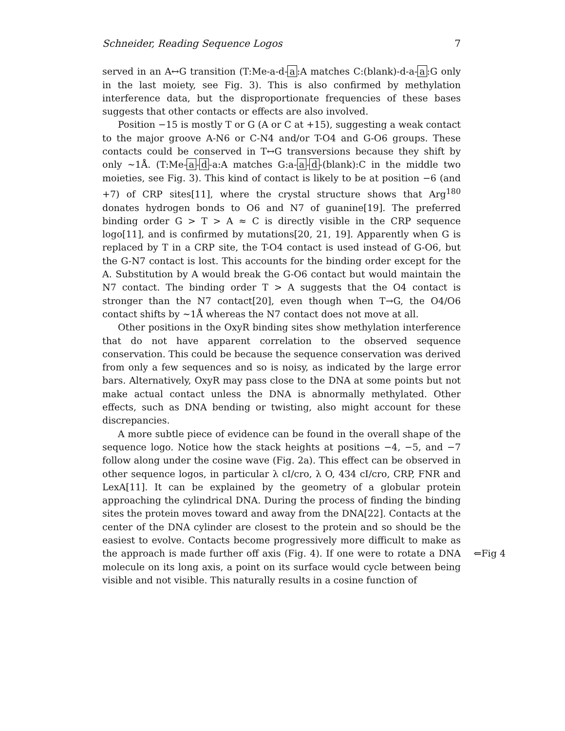Schneider, Reading Sequence Logos 7
served in an A↔G transition (T:Me-a-d- a:A matches C:(blank)-d-a- a:G only in the last moiety, see Fig. 3). This is also confirmed by methylation interference data, but the disproportionate frequencies of these bases suggests that other contacts or effects are also involved.
Position −15 is mostly T or G (A or C at +15), suggesting a weak contact to the major groove A-N6 or C-N4 and/or T-O4 and G-O6 groups. These contacts could be conserved in T↔G transversions because they shift by only ∼1Å. (T:Me- a - d -a:A matches G:a- a - d -(blank):C in the middle two moieties, see Fig. 3). This kind of contact is likely to be at position −6 (and +7) of CRP sites[11], where the crystal structure shows that Arg<sup>180</sup> donates hydrogen bonds to O6 and N7 of guanine[19]. The preferred binding order G > T > A ≈ C is directly visible in the CRP sequence logo[11], and is confirmed by mutations[20, 21, 19]. Apparently when G is replaced by T in a CRP site, the T-O4 contact is used instead of G-O6, but the G-N7 contact is lost. This accounts for the binding order except for the A. Substitution by A would break the G-O6 contact but would maintain the N7 contact. The binding order T > A suggests that the O4 contact is stronger than the N7 contact[20], even though when T→G, the O4/O6 contact shifts by ∼1Å whereas the N7 contact does not move at all.
Other positions in the OxyR binding sites show methylation interference that do not have apparent correlation to the observed sequence conservation. This could be because the sequence conservation was derived from only a few sequences and so is noisy, as indicated by the large error bars. Alternatively, OxyR may pass close to the DNA at some points but not make actual contact unless the DNA is abnormally methylated. Other effects, such as DNA bending or twisting, also might account for these discrepancies.
A more subtle piece of evidence can be found in the overall shape of the sequence logo. Notice how the stack heights at positions −4, −5, and −7 follow along under the cosine wave (Fig. 2a). This effect can be observed in other sequence logos, in particular λ cI/cro, λ O, 434 cI/cro, CRP, FNR and LexA[11]. It can be explained by the geometry of a globular protein approaching the cylindrical DNA. During the process of finding the binding sites the protein moves toward and away from the DNA[22]. Contacts at the center of the DNA cylinder are closest to the protein and so should be the easiest to evolve. Contacts become progressively more difficult to make as the approach is made further off axis (Fig. 4). If one were to rotate a ⇐Fig 4 DNA molecule on its long axis, a point on its surface would cycle between being visible and not visible. This naturally results in a cosine function of